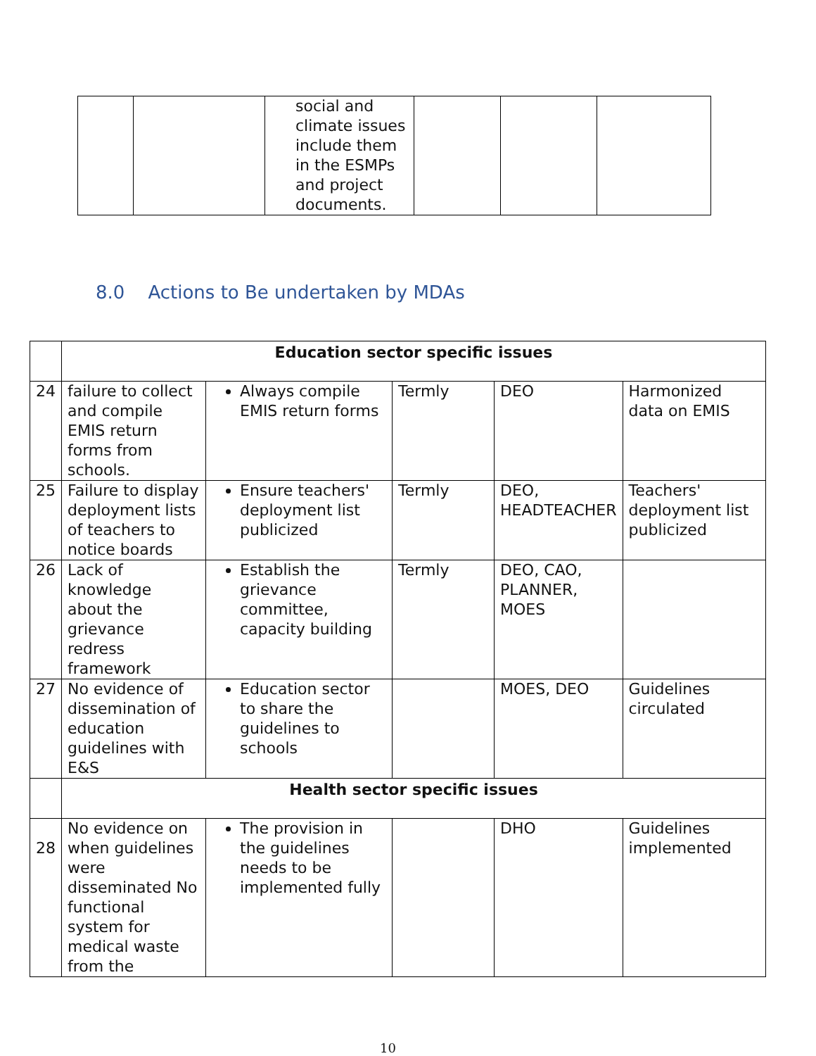| | | social and climate issues include them in the ESMPs and project documents. | | | |
8.0 Actions to Be undertaken by MDAs
| | Education sector specific issues | | | | |
| 24 | failure to collect and compile EMIS return forms from schools. | Always compile EMIS return forms | Termly | DEO | Harmonized data on EMIS |
| 25 | Failure to display deployment lists of teachers to notice boards | Ensure teachers' deployment list publicized | Termly | DEO, HEADTEACHER | Teachers' deployment list publicized |
| 26 | Lack of knowledge about the grievance redress framework | Establish the grievance committee, capacity building | Termly | DEO, CAO, PLANNER, MOES | |
| 27 | No evidence of dissemination of education guidelines with E&S | Education sector to share the guidelines to schools | | MOES, DEO | Guidelines circulated |
| | Health sector specific issues | | | | |
| 28 | No evidence on when guidelines were disseminated No functional system for medical waste from the | The provision in the guidelines needs to be implemented fully | | DHO | Guidelines implemented |
10